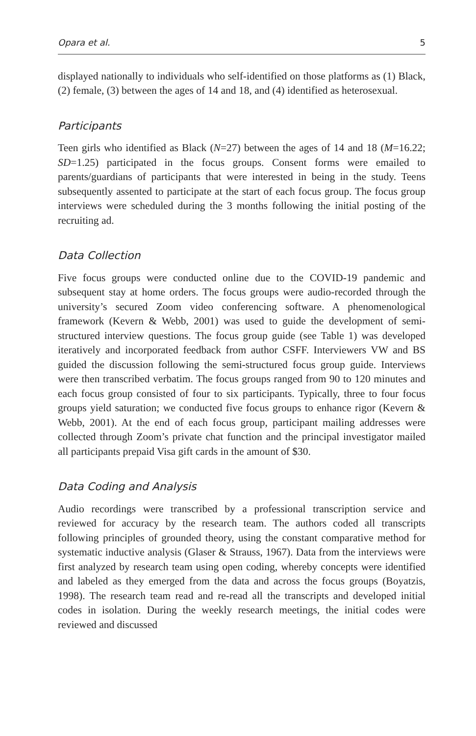Opara et al. 5
displayed nationally to individuals who self-identified on those platforms as (1) Black, (2) female, (3) between the ages of 14 and 18, and (4) identified as heterosexual.
Participants
Teen girls who identified as Black (N=27) between the ages of 14 and 18 (M=16.22; SD=1.25) participated in the focus groups. Consent forms were emailed to parents/guardians of participants that were interested in being in the study. Teens subsequently assented to participate at the start of each focus group. The focus group interviews were scheduled during the 3 months following the initial posting of the recruiting ad.
Data Collection
Five focus groups were conducted online due to the COVID-19 pandemic and subsequent stay at home orders. The focus groups were audio-recorded through the university’s secured Zoom video conferencing software. A phenomenological framework (Kevern & Webb, 2001) was used to guide the development of semi-structured interview questions. The focus group guide (see Table 1) was developed iteratively and incorporated feedback from author CSFF. Interviewers VW and BS guided the discussion following the semi-structured focus group guide. Interviews were then transcribed verbatim. The focus groups ranged from 90 to 120 minutes and each focus group consisted of four to six participants. Typically, three to four focus groups yield saturation; we conducted five focus groups to enhance rigor (Kevern & Webb, 2001). At the end of each focus group, participant mailing addresses were collected through Zoom’s private chat function and the principal investigator mailed all participants prepaid Visa gift cards in the amount of $30.
Data Coding and Analysis
Audio recordings were transcribed by a professional transcription service and reviewed for accuracy by the research team. The authors coded all transcripts following principles of grounded theory, using the constant comparative method for systematic inductive analysis (Glaser & Strauss, 1967). Data from the interviews were first analyzed by research team using open coding, whereby concepts were identified and labeled as they emerged from the data and across the focus groups (Boyatzis, 1998). The research team read and re-read all the transcripts and developed initial codes in isolation. During the weekly research meetings, the initial codes were reviewed and discussed